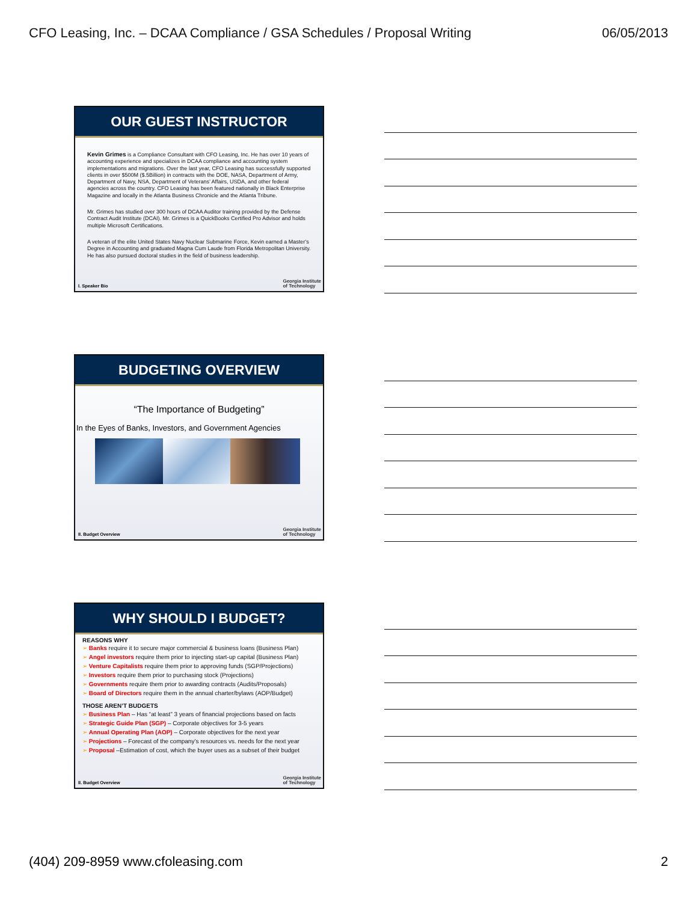CFO Leasing, Inc. – DCAA Compliance / GSA Schedules / Proposal Writing 06/05/2013
OUR GUEST INSTRUCTOR
Kevin Grimes is a Compliance Consultant with CFO Leasing, Inc. He has over 10 years of accounting experience and specializes in DCAA compliance and accounting system implementations and migrations. Over the last year, CFO Leasing has successfully supported clients in over $500M ($.5Billion) in contracts with the DOE, NASA, Department of Army, Department of Navy, NSA, Department of Veterans’ Affairs, USDA, and other federal agencies across the country. CFO Leasing has been featured nationally in Black Enterprise Magazine and locally in the Atlanta Business Chronicle and the Atlanta Tribune.
Mr. Grimes has studied over 300 hours of DCAA Auditor training provided by the Defense Contract Audit Institute (DCAI). Mr. Grimes is a QuickBooks Certified Pro Advisor and holds multiple Microsoft Certifications.
A veteran of the elite United States Navy Nuclear Submarine Force, Kevin earned a Master’s Degree in Accounting and graduated Magna Cum Laude from Florida Metropolitan University. He has also pursued doctoral studies in the field of business leadership.
I. Speaker Bio
Georgia Institute
of Technology
BUDGETING OVERVIEW
“The Importance of Budgeting”
In the Eyes of Banks, Investors, and Government Agencies
II. Budget Overview
Georgia Institute
of Technology
WHY SHOULD I BUDGET?
REASONS WHY
➢ Banks require it to secure major commercial & business loans (Business Plan)
➢ Angel investors require them prior to injecting start-up capital (Business Plan)
➢ Venture Capitalists require them prior to approving funds (SGP/Projections)
➢ Investors require them prior to purchasing stock (Projections)
➢ Governments require them prior to awarding contracts (Audits/Proposals)
➢ Board of Directors require them in the annual charter/bylaws (AOP/Budget)
THOSE AREN’T BUDGETS
➢ Business Plan – Has “at least” 3 years of financial projections based on facts
➢ Strategic Guide Plan (SGP) – Corporate objectives for 3-5 years
➢ Annual Operating Plan (AOP) – Corporate objectives for the next year
➢ Projections – Forecast of the company’s resources vs. needs for the next year
➢ Proposal –Estimation of cost, which the buyer uses as a subset of their budget
II. Budget Overview
Georgia Institute
of Technology
(404) 209-8959 www.cfoleasing.com 2